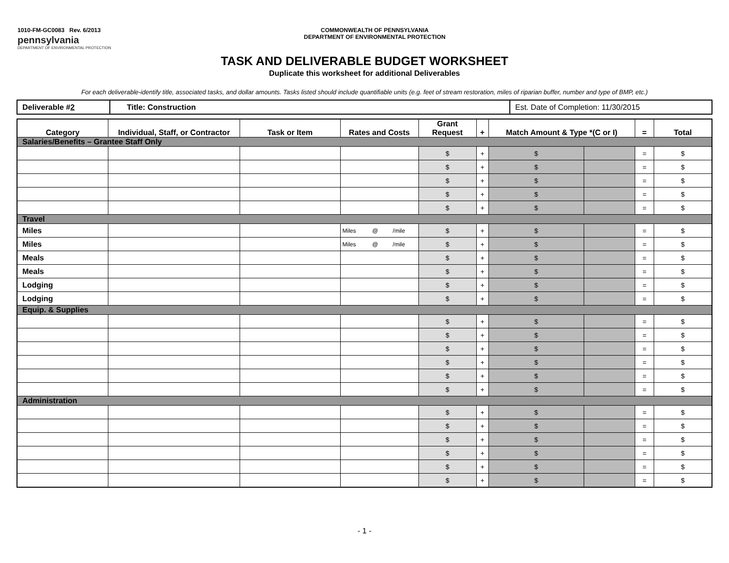1010-FM-GC0083 Rev. 6/2013
pennsylvania
DEPARTMENT OF ENVIRONMENTAL PROTECTION
COMMONWEALTH OF PENNSYLVANIA
DEPARTMENT OF ENVIRONMENTAL PROTECTION
TASK AND DELIVERABLE BUDGET WORKSHEET
Duplicate this worksheet for additional Deliverables
For each deliverable-identify title, associated tasks, and dollar amounts. Tasks listed should include quantifiable units (e.g. feet of stream restoration, miles of riparian buffer, number and type of BMP, etc.)
| Deliverable # 2 | Title: Construction | Est. Date of Completion: 11/30/2015 |
| Category | Individual, Staff, or Contractor | Task or Item | Rates and Costs | Grant Request | + | Match Amount & Type *(C or I) | | = | Total |
| --- | --- | --- | --- | --- | --- | --- | --- | --- | --- |
| Salaries/Benefits – Grantee Staff Only | | | | | | | | | |
| | | | | $ | + | $ | | = | $ |
| | | | | $ | + | $ | | = | $ |
| | | | | $ | + | $ | | = | $ |
| | | | | $ | + | $ | | = | $ |
| | | | | $ | + | $ | | = | $ |
| Travel | | | | | | | | | |
| Miles | | | Miles @ /mile | $ | + | $ | | = | $ |
| Miles | | | Miles @ /mile | $ | + | $ | | = | $ |
| Meals | | | | $ | + | $ | | = | $ |
| Meals | | | | $ | + | $ | | = | $ |
| Lodging | | | | $ | + | $ | | = | $ |
| Lodging | | | | $ | + | $ | | = | $ |
| Equip. & Supplies | | | | | | | | | |
| | | | | $ | + | $ | | = | $ |
| | | | | $ | + | $ | | = | $ |
| | | | | $ | + | $ | | = | $ |
| | | | | $ | + | $ | | = | $ |
| | | | | $ | + | $ | | = | $ |
| | | | | $ | + | $ | | = | $ |
| Administration | | | | | | | | | |
| | | | | $ | + | $ | | = | $ |
| | | | | $ | + | $ | | = | $ |
| | | | | $ | + | $ | | = | $ |
| | | | | $ | + | $ | | = | $ |
| | | | | $ | + | $ | | = | $ |
| | | | | $ | + | $ | | = | $ |
- 1 -